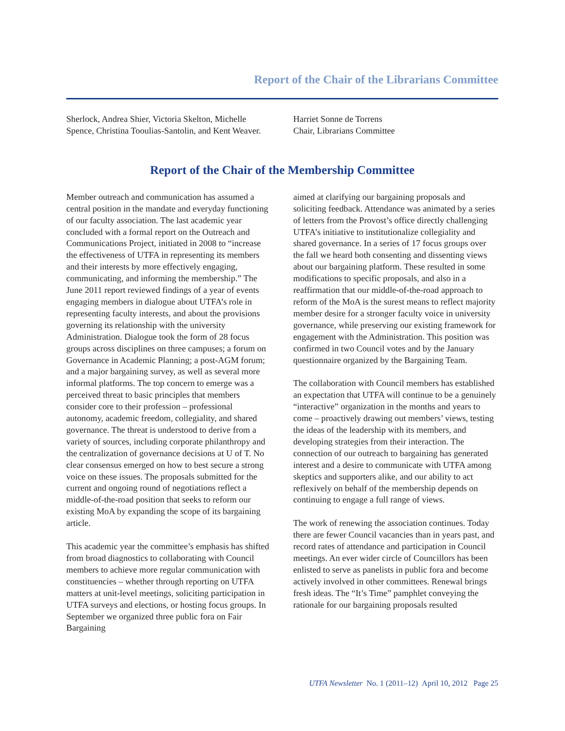Report of the Chair of the Librarians Committee
Sherlock, Andrea Shier, Victoria Skelton, Michelle Spence, Christina Tooulias-Santolin, and Kent Weaver.
Harriet Sonne de Torrens
Chair, Librarians Committee
Report of the Chair of the Membership Committee
Member outreach and communication has assumed a central position in the mandate and everyday functioning of our faculty association. The last academic year concluded with a formal report on the Outreach and Communications Project, initiated in 2008 to “increase the effectiveness of UTFA in representing its members and their interests by more effectively engaging, communicating, and informing the membership.” The June 2011 report reviewed findings of a year of events engaging members in dialogue about UTFA’s role in representing faculty interests, and about the provisions governing its relationship with the university Administration. Dialogue took the form of 28 focus groups across disciplines on three campuses; a forum on Governance in Academic Planning; a post-AGM forum; and a major bargaining survey, as well as several more informal platforms. The top concern to emerge was a perceived threat to basic principles that members consider core to their profession – professional autonomy, academic freedom, collegiality, and shared governance. The threat is understood to derive from a variety of sources, including corporate philanthropy and the centralization of governance decisions at U of T. No clear consensus emerged on how to best secure a strong voice on these issues. The proposals submitted for the current and ongoing round of negotiations reflect a middle-of-the-road position that seeks to reform our existing MoA by expanding the scope of its bargaining article.
This academic year the committee’s emphasis has shifted from broad diagnostics to collaborating with Council members to achieve more regular communication with constituencies – whether through reporting on UTFA matters at unit-level meetings, soliciting participation in UTFA surveys and elections, or hosting focus groups. In September we organized three public fora on Fair Bargaining
aimed at clarifying our bargaining proposals and soliciting feedback. Attendance was animated by a series of letters from the Provost’s office directly challenging UTFA’s initiative to institutionalize collegiality and shared governance. In a series of 17 focus groups over the fall we heard both consenting and dissenting views about our bargaining platform. These resulted in some modifications to specific proposals, and also in a reaffirmation that our middle-of-the-road approach to reform of the MoA is the surest means to reflect majority member desire for a stronger faculty voice in university governance, while preserving our existing framework for engagement with the Administration. This position was confirmed in two Council votes and by the January questionnaire organized by the Bargaining Team.
The collaboration with Council members has established an expectation that UTFA will continue to be a genuinely “interactive” organization in the months and years to come – proactively drawing out members’ views, testing the ideas of the leadership with its members, and developing strategies from their interaction. The connection of our outreach to bargaining has generated interest and a desire to communicate with UTFA among skeptics and supporters alike, and our ability to act reflexively on behalf of the membership depends on continuing to engage a full range of views.
The work of renewing the association continues. Today there are fewer Council vacancies than in years past, and record rates of attendance and participation in Council meetings. An ever wider circle of Councillors has been enlisted to serve as panelists in public fora and become actively involved in other committees. Renewal brings fresh ideas. The “It’s Time” pamphlet conveying the rationale for our bargaining proposals resulted
UTFA Newsletter No. 1 (2011–12) April 10, 2012 Page 25